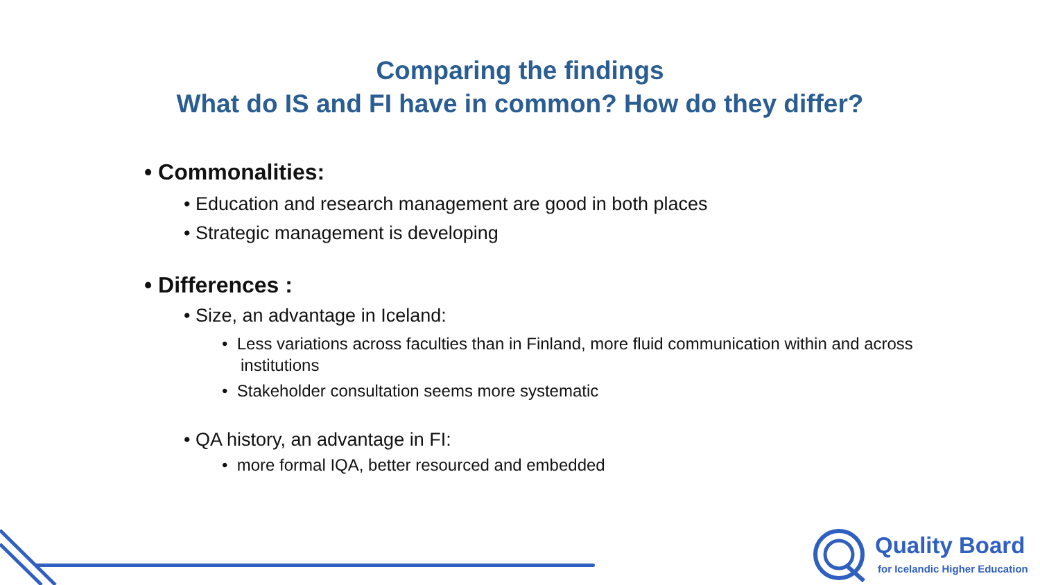Comparing the findings
What do IS and FI have in common? How do they differ?
• Commonalities:
• Education and research management are good in both places
• Strategic management is developing
• Differences :
• Size, an advantage in Iceland:
• Less variations across faculties than in Finland, more fluid communication within and across institutions
• Stakeholder consultation seems more systematic
• QA history, an advantage in FI:
• more formal IQA, better resourced and embedded
Quality Board
for Icelandic Higher Education